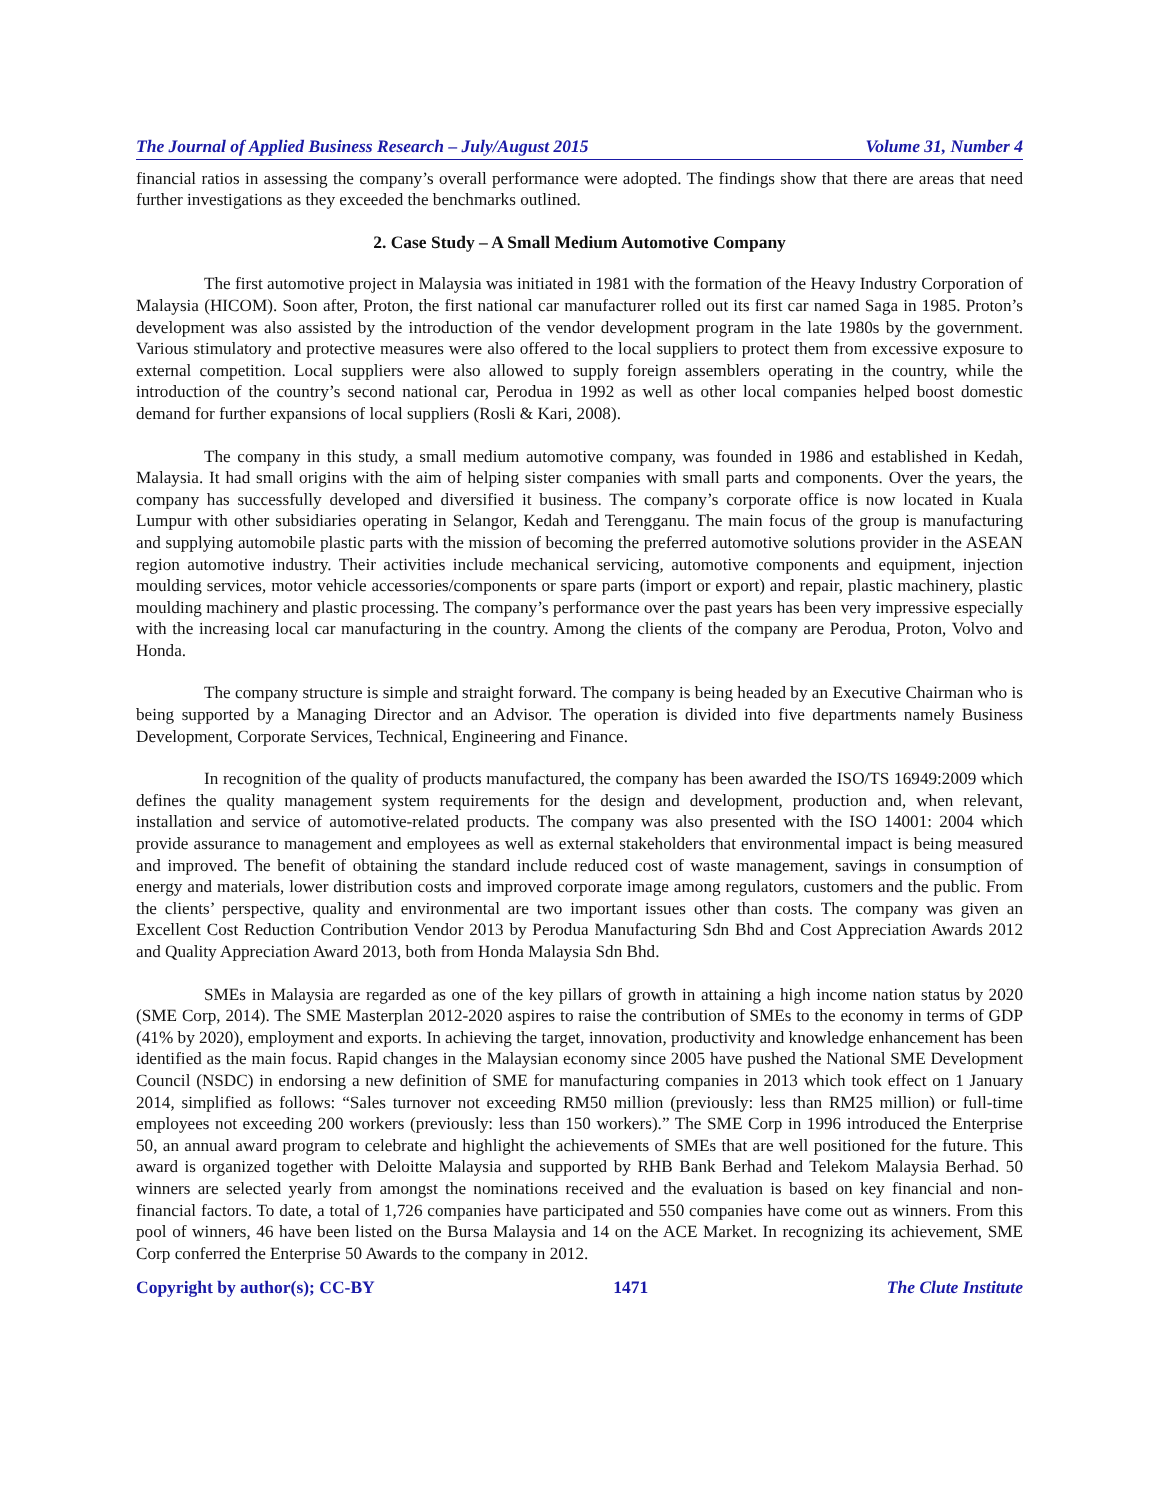The Journal of Applied Business Research – July/August 2015 Volume 31, Number 4
financial ratios in assessing the company’s overall performance were adopted. The findings show that there are areas that need further investigations as they exceeded the benchmarks outlined.
2. Case Study – A Small Medium Automotive Company
The first automotive project in Malaysia was initiated in 1981 with the formation of the Heavy Industry Corporation of Malaysia (HICOM). Soon after, Proton, the first national car manufacturer rolled out its first car named Saga in 1985. Proton’s development was also assisted by the introduction of the vendor development program in the late 1980s by the government. Various stimulatory and protective measures were also offered to the local suppliers to protect them from excessive exposure to external competition. Local suppliers were also allowed to supply foreign assemblers operating in the country, while the introduction of the country’s second national car, Perodua in 1992 as well as other local companies helped boost domestic demand for further expansions of local suppliers (Rosli & Kari, 2008).
The company in this study, a small medium automotive company, was founded in 1986 and established in Kedah, Malaysia. It had small origins with the aim of helping sister companies with small parts and components. Over the years, the company has successfully developed and diversified it business. The company’s corporate office is now located in Kuala Lumpur with other subsidiaries operating in Selangor, Kedah and Terengganu. The main focus of the group is manufacturing and supplying automobile plastic parts with the mission of becoming the preferred automotive solutions provider in the ASEAN region automotive industry. Their activities include mechanical servicing, automotive components and equipment, injection moulding services, motor vehicle accessories/components or spare parts (import or export) and repair, plastic machinery, plastic moulding machinery and plastic processing. The company’s performance over the past years has been very impressive especially with the increasing local car manufacturing in the country. Among the clients of the company are Perodua, Proton, Volvo and Honda.
The company structure is simple and straight forward. The company is being headed by an Executive Chairman who is being supported by a Managing Director and an Advisor. The operation is divided into five departments namely Business Development, Corporate Services, Technical, Engineering and Finance.
In recognition of the quality of products manufactured, the company has been awarded the ISO/TS 16949:2009 which defines the quality management system requirements for the design and development, production and, when relevant, installation and service of automotive-related products. The company was also presented with the ISO 14001: 2004 which provide assurance to management and employees as well as external stakeholders that environmental impact is being measured and improved. The benefit of obtaining the standard include reduced cost of waste management, savings in consumption of energy and materials, lower distribution costs and improved corporate image among regulators, customers and the public. From the clients’ perspective, quality and environmental are two important issues other than costs. The company was given an Excellent Cost Reduction Contribution Vendor 2013 by Perodua Manufacturing Sdn Bhd and Cost Appreciation Awards 2012 and Quality Appreciation Award 2013, both from Honda Malaysia Sdn Bhd.
SMEs in Malaysia are regarded as one of the key pillars of growth in attaining a high income nation status by 2020 (SME Corp, 2014). The SME Masterplan 2012-2020 aspires to raise the contribution of SMEs to the economy in terms of GDP (41% by 2020), employment and exports. In achieving the target, innovation, productivity and knowledge enhancement has been identified as the main focus. Rapid changes in the Malaysian economy since 2005 have pushed the National SME Development Council (NSDC) in endorsing a new definition of SME for manufacturing companies in 2013 which took effect on 1 January 2014, simplified as follows: “Sales turnover not exceeding RM50 million (previously: less than RM25 million) or full-time employees not exceeding 200 workers (previously: less than 150 workers).” The SME Corp in 1996 introduced the Enterprise 50, an annual award program to celebrate and highlight the achievements of SMEs that are well positioned for the future. This award is organized together with Deloitte Malaysia and supported by RHB Bank Berhad and Telekom Malaysia Berhad. 50 winners are selected yearly from amongst the nominations received and the evaluation is based on key financial and non-financial factors. To date, a total of 1,726 companies have participated and 550 companies have come out as winners. From this pool of winners, 46 have been listed on the Bursa Malaysia and 14 on the ACE Market. In recognizing its achievement, SME Corp conferred the Enterprise 50 Awards to the company in 2012.
Copyright by author(s); CC-BY 1471 The Clute Institute